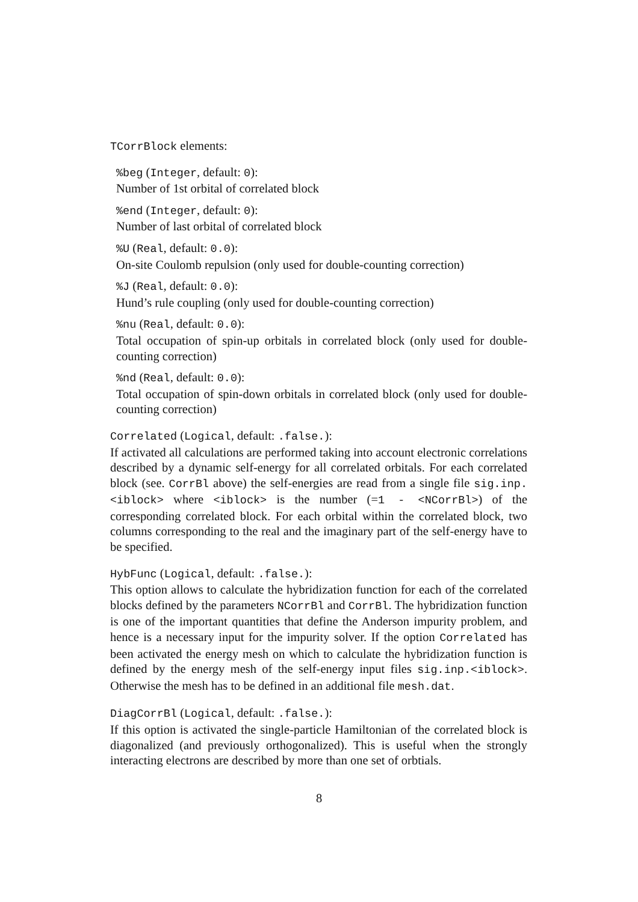TCorrBlock elements:
%beg (Integer, default: 0):
Number of 1st orbital of correlated block
%end (Integer, default: 0):
Number of last orbital of correlated block
%U (Real, default: 0.0):
On-site Coulomb repulsion (only used for double-counting correction)
%J (Real, default: 0.0):
Hund’s rule coupling (only used for double-counting correction)
%nu (Real, default: 0.0):
Total occupation of spin-up orbitals in correlated block (only used for double-counting correction)
%nd (Real, default: 0.0):
Total occupation of spin-down orbitals in correlated block (only used for double-counting correction)
Correlated (Logical, default: .false.):
If activated all calculations are performed taking into account electronic correlations described by a dynamic self-energy for all correlated orbitals. For each correlated block (see. CorrBl above) the self-energies are read from a single file sig.inp.<iblock> where <iblock> is the number (=1 - <NCorrBl>) of the corresponding correlated block. For each orbital within the correlated block, two columns corresponding to the real and the imaginary part of the self-energy have to be specified.
HybFunc (Logical, default: .false.):
This option allows to calculate the hybridization function for each of the correlated blocks defined by the parameters NCorrBl and CorrBl. The hybridization function is one of the important quantities that define the Anderson impurity problem, and hence is a necessary input for the impurity solver. If the option Correlated has been activated the energy mesh on which to calculate the hybridization function is defined by the energy mesh of the self-energy input files sig.inp.<iblock>. Otherwise the mesh has to be defined in an additional file mesh.dat.
DiagCorrBl (Logical, default: .false.):
If this option is activated the single-particle Hamiltonian of the correlated block is diagonalized (and previously orthogonalized). This is useful when the strongly interacting electrons are described by more than one set of orbtials.
8